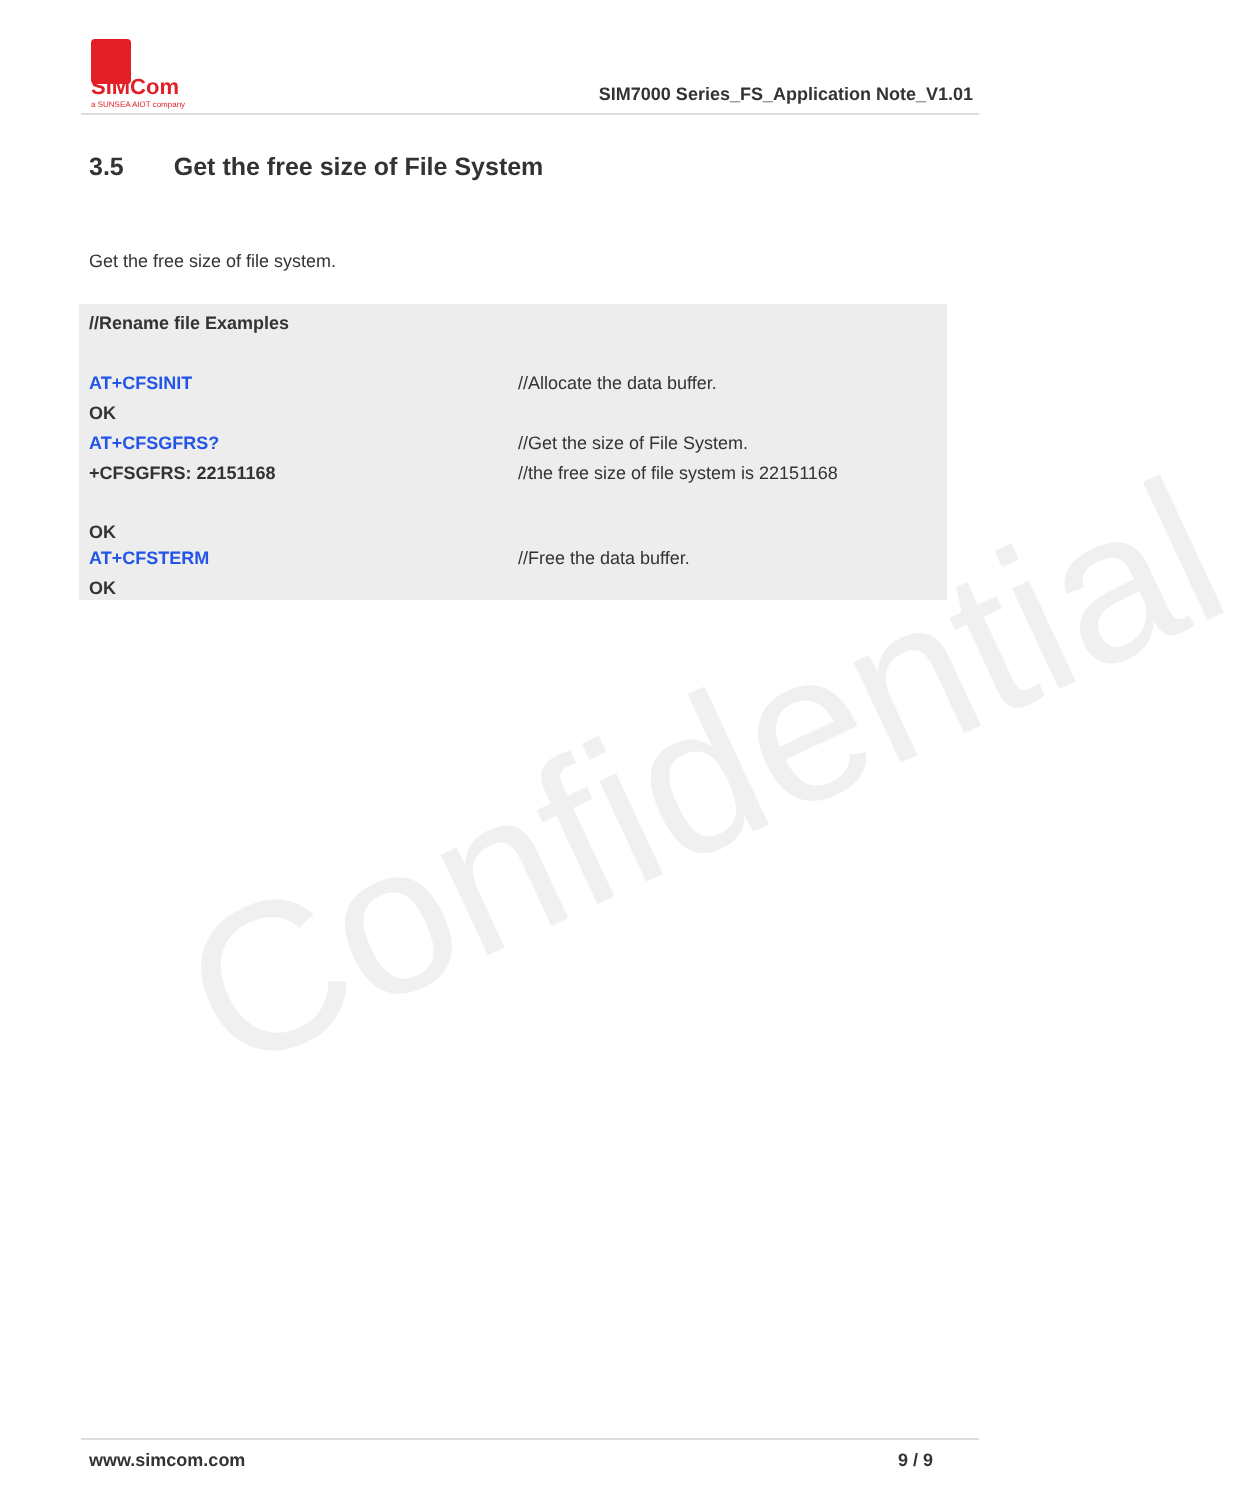Confidential
SIMCom
a SUNSEA AIOT company
SIM7000 Series_FS_Application Note_V1.01
3.5 Get the free size of File System
Get the free size of file system.
| //Rename file Examples | |
| AT+CFSINIT | //Allocate the data buffer. |
| OK | |
| AT+CFSGFRS? | //Get the size of File System. |
| +CFSGFRS: 22151168 | //the free size of file system is 22151168 |
| OK | |
| AT+CFSTERM | //Free the data buffer. |
| OK | |
www.simcom.com 9 / 9